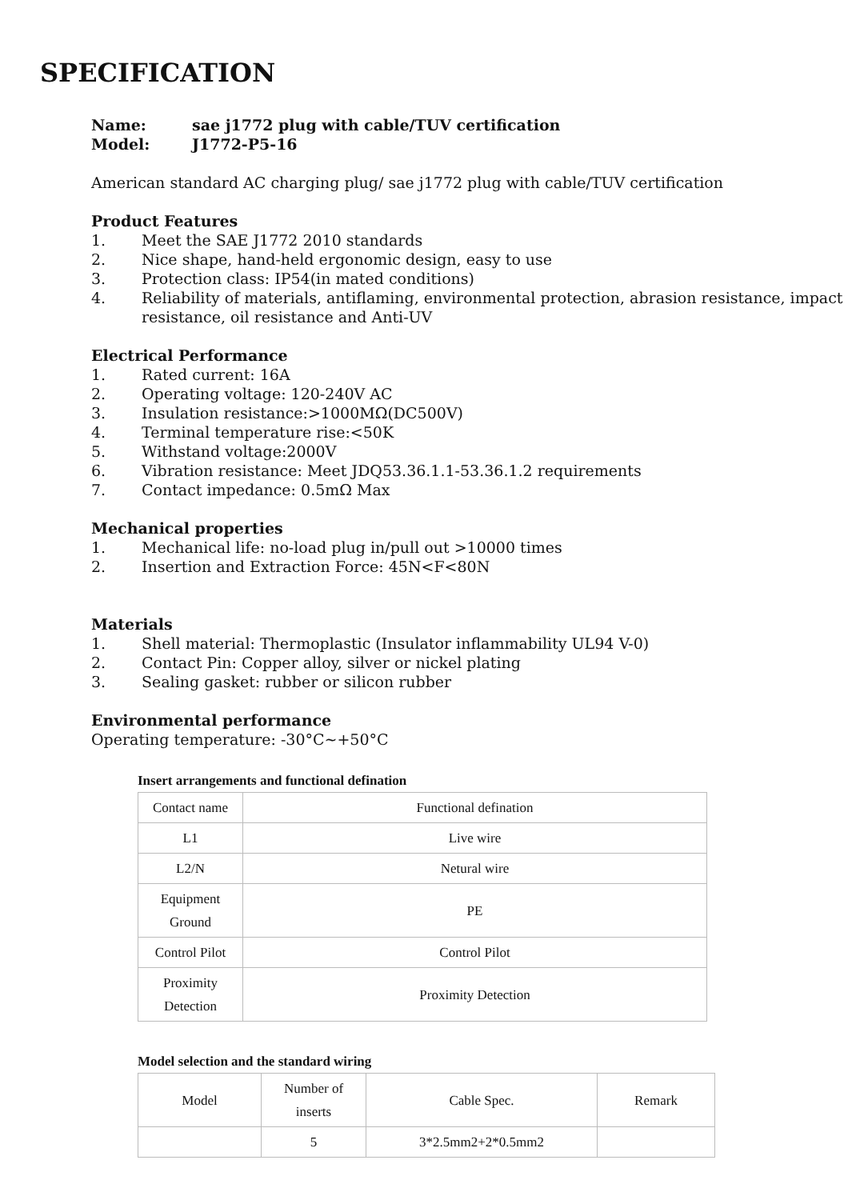SPECIFICATION
Name: sae j1772 plug with cable/TUV certification
Model: J1772-P5-16
American standard AC charging plug/ sae j1772 plug with cable/TUV certification
Product Features
1. Meet the SAE J1772 2010 standards
2. Nice shape, hand-held ergonomic design, easy to use
3. Protection class: IP54(in mated conditions)
4. Reliability of materials, antiflaming, environmental protection, abrasion resistance, impact resistance, oil resistance and Anti-UV
Electrical Performance
1. Rated current: 16A
2. Operating voltage: 120-240V AC
3. Insulation resistance:>1000MΩ(DC500V)
4. Terminal temperature rise:<50K
5. Withstand voltage:2000V
6. Vibration resistance: Meet JDQ53.36.1.1-53.36.1.2 requirements
7. Contact impedance: 0.5mΩ Max
Mechanical properties
1. Mechanical life: no-load plug in/pull out >10000 times
2. Insertion and Extraction Force: 45N<F<80N
Materials
1. Shell material: Thermoplastic (Insulator inflammability UL94 V-0)
2. Contact Pin: Copper alloy, silver or nickel plating
3. Sealing gasket: rubber or silicon rubber
Environmental performance
Operating temperature: -30°C~+50°C
Insert arrangements and functional defination
| Contact name | Functional defination |
| L1 | Live wire |
| L2/N | Netural wire |
| Equipment Ground | PE |
| Control Pilot | Control Pilot |
| Proximity Detection | Proximity Detection |
Model selection and the standard wiring
| Model | Number of inserts | Cable Spec. | Remark |
| | 5 | 3*2.5mm2+2*0.5mm2 | |